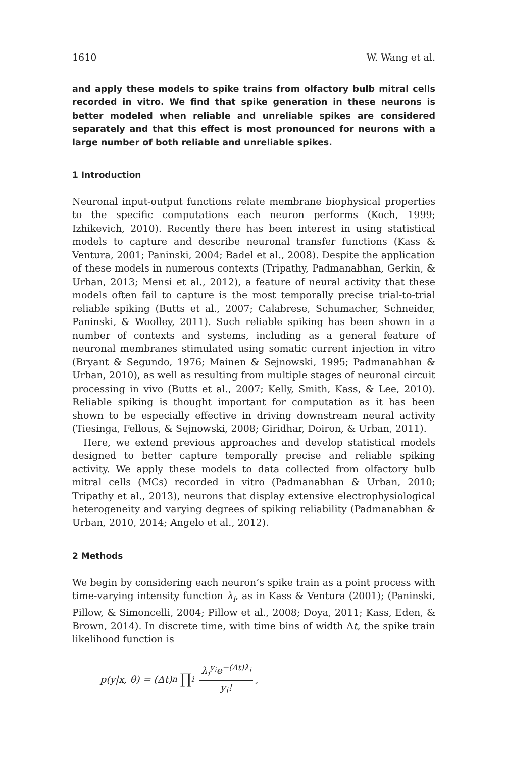1610 W. Wang et al.
and apply these models to spike trains from olfactory bulb mitral cells recorded in vitro. We find that spike generation in these neurons is better modeled when reliable and unreliable spikes are considered separately and that this effect is most pronounced for neurons with a large number of both reliable and unreliable spikes.
1 Introduction
Neuronal input-output functions relate membrane biophysical properties to the specific computations each neuron performs (Koch, 1999; Izhikevich, 2010). Recently there has been interest in using statistical models to capture and describe neuronal transfer functions (Kass & Ventura, 2001; Paninski, 2004; Badel et al., 2008). Despite the application of these models in numerous contexts (Tripathy, Padmanabhan, Gerkin, & Urban, 2013; Mensi et al., 2012), a feature of neural activity that these models often fail to capture is the most temporally precise trial-to-trial reliable spiking (Butts et al., 2007; Calabrese, Schumacher, Schneider, Paninski, & Woolley, 2011). Such reliable spiking has been shown in a number of contexts and systems, including as a general feature of neuronal membranes stimulated using somatic current injection in vitro (Bryant & Segundo, 1976; Mainen & Sejnowski, 1995; Padmanabhan & Urban, 2010), as well as resulting from multiple stages of neuronal circuit processing in vivo (Butts et al., 2007; Kelly, Smith, Kass, & Lee, 2010). Reliable spiking is thought important for computation as it has been shown to be especially effective in driving downstream neural activity (Tiesinga, Fellous, & Sejnowski, 2008; Giridhar, Doiron, & Urban, 2011).
Here, we extend previous approaches and develop statistical models designed to better capture temporally precise and reliable spiking activity. We apply these models to data collected from olfactory bulb mitral cells (MCs) recorded in vitro (Padmanabhan & Urban, 2010; Tripathy et al., 2013), neurons that display extensive electrophysiological heterogeneity and varying degrees of spiking reliability (Padmanabhan & Urban, 2010, 2014; Angelo et al., 2012).
2 Methods
We begin by considering each neuron’s spike train as a point process with time-varying intensity function λ<sub>i</sub>, as in Kass & Ventura (2001); (Paninski, Pillow, & Simoncelli, 2004; Pillow et al., 2008; Doya, 2011; Kass, Eden, & Brown, 2014). In discrete time, with time bins of width Δt, the spike train likelihood function is
p(y|x, θ) = (Δt)<sup>n</sup> ∏<sub>i</sub> λ<sub>i</sub><sup>y<sub>i</sub></sup>e<sup>−(Δt)λ<sub>i</sub></sup> y<sub>i</sub>!,